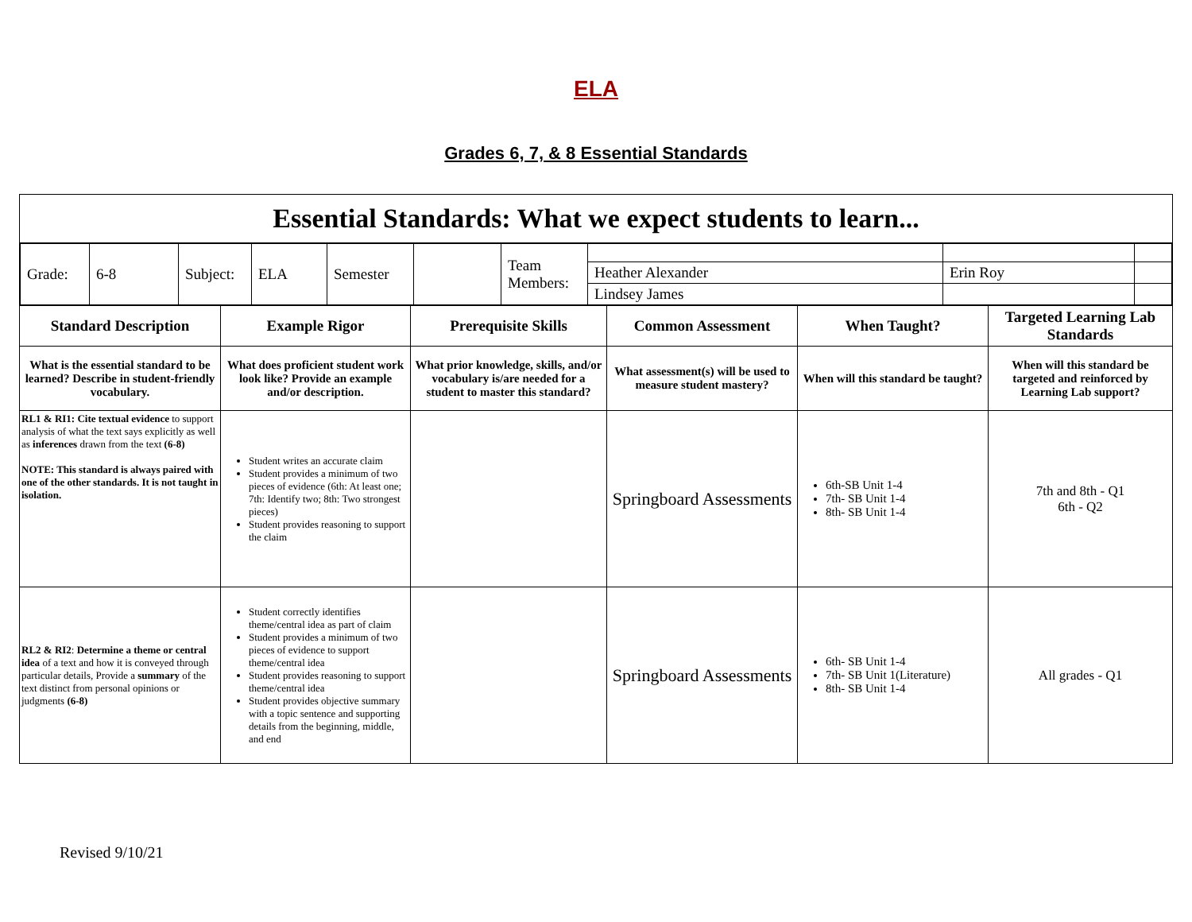ELA
Grades 6, 7, & 8 Essential Standards
| Essential Standards: What we expect students to learn... | | | | | |
| / Grade: / 6-8 / Subject: / ELA / Semester / / Team Members: / / / / / / / / / / / / Heather Alexander / Erin Roy / / / / / / / / / / Lindsey James / / / | | | | | |
| Standard Description | Example Rigor | Prerequisite Skills | Common Assessment | When Taught? | Targeted Learning Lab Standards |
| What is the essential standard to be learned? Describe in student-friendly vocabulary. | What does proficient student work look like? Provide an example and/or description. | What prior knowledge, skills, and/or vocabulary is/are needed for a student to master this standard? | What assessment(s) will be used to measure student mastery? | When will this standard be taught? | When will this standard be targeted and reinforced by Learning Lab support? |
| RL1 & RI1: Cite textual evidence to support analysis of what the text says explicitly as well as inferences drawn from the text (6-8) NOTE: This standard is always paired with one of the other standards. It is not taught in isolation. | Student writes an accurate claim Student provides a minimum of two pieces of evidence (6th: At least one; 7th: Identify two; 8th: Two strongest pieces) Student provides reasoning to support the claim | | Springboard Assessments | 6th-SB Unit 1-4 7th- SB Unit 1-4 8th- SB Unit 1-4 | 7th and 8th - Q1 6th - Q2 |
| RL2 & RI2 : Determine a theme or central idea of a text and how it is conveyed through particular details, Provide a summary of the text distinct from personal opinions or judgments (6-8) | Student correctly identifies theme/central idea as part of claim Student provides a minimum of two pieces of evidence to support theme/central idea Student provides reasoning to support theme/central idea Student provides objective summary with a topic sentence and supporting details from the beginning, middle, and end | | Springboard Assessments | 6th- SB Unit 1-4 7th- SB Unit 1(Literature) 8th- SB Unit 1-4 | All grades - Q1 |
Revised 9/10/21